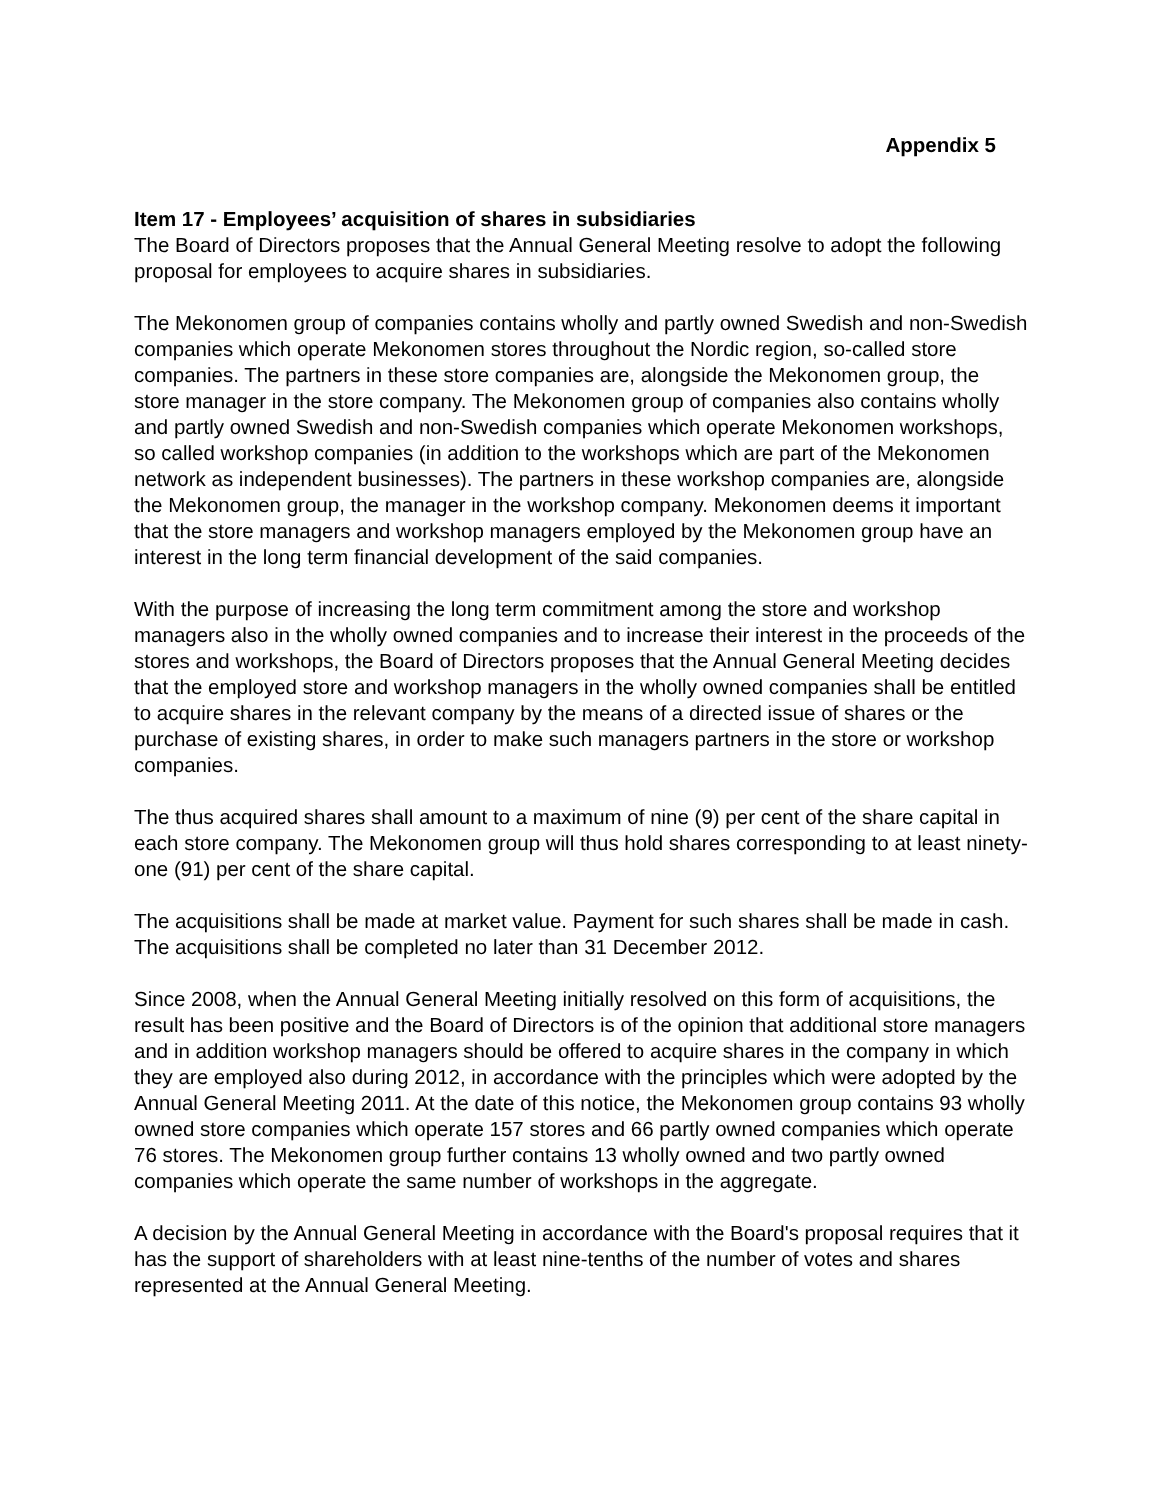Appendix 5
Item 17 - Employees’ acquisition of shares in subsidiaries
The Board of Directors proposes that the Annual General Meeting resolve to adopt the following proposal for employees to acquire shares in subsidiaries.
The Mekonomen group of companies contains wholly and partly owned Swedish and non-Swedish companies which operate Mekonomen stores throughout the Nordic region, so-called store companies. The partners in these store companies are, alongside the Mekonomen group, the store manager in the store company. The Mekonomen group of companies also contains wholly and partly owned Swedish and non-Swedish companies which operate Mekonomen workshops, so called workshop companies (in addition to the workshops which are part of the Mekonomen network as independent businesses). The partners in these workshop companies are, alongside the Mekonomen group, the manager in the workshop company. Mekonomen deems it important that the store managers and workshop managers employed by the Mekonomen group have an interest in the long term financial development of the said companies.
With the purpose of increasing the long term commitment among the store and workshop managers also in the wholly owned companies and to increase their interest in the proceeds of the stores and workshops, the Board of Directors proposes that the Annual General Meeting decides that the employed store and workshop managers in the wholly owned companies shall be entitled to acquire shares in the relevant company by the means of a directed issue of shares or the purchase of existing shares, in order to make such managers partners in the store or workshop companies.
The thus acquired shares shall amount to a maximum of nine (9) per cent of the share capital in each store company. The Mekonomen group will thus hold shares corresponding to at least ninety-one (91) per cent of the share capital.
The acquisitions shall be made at market value. Payment for such shares shall be made in cash. The acquisitions shall be completed no later than 31 December 2012.
Since 2008, when the Annual General Meeting initially resolved on this form of acquisitions, the result has been positive and the Board of Directors is of the opinion that additional store managers and in addition workshop managers should be offered to acquire shares in the company in which they are employed also during 2012, in accordance with the principles which were adopted by the Annual General Meeting 2011. At the date of this notice, the Mekonomen group contains 93 wholly owned store companies which operate 157 stores and 66 partly owned companies which operate 76 stores. The Mekonomen group further contains 13 wholly owned and two partly owned companies which operate the same number of workshops in the aggregate.
A decision by the Annual General Meeting in accordance with the Board's proposal requires that it has the support of shareholders with at least nine-tenths of the number of votes and shares represented at the Annual General Meeting.